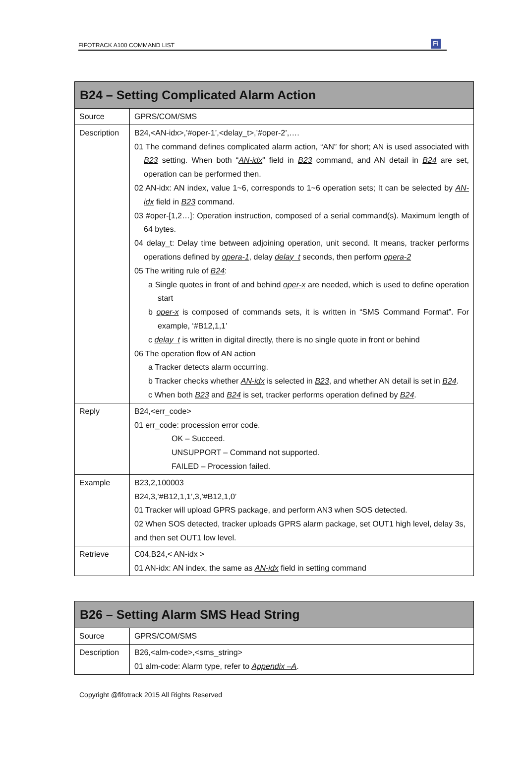FIFOTRACK A100 COMMAND LIST Fi
| B24 – Setting Complicated Alarm Action | |
| --- | --- |
| Source | GPRS/COM/SMS |
| Description | B24,<AN-idx>,’#oper-1’,<delay_t>,’#oper-2’,…. 01 The command defines complicated alarm action, “AN” for short; AN is used associated with B23 setting. When both “ AN-idx ” field in B23 command, and AN detail in B24 are set, operation can be performed then. 02 AN-idx: AN index, value 1~6, corresponds to 1~6 operation sets; It can be selected by AN-idx field in B23 command. 03 #oper-[1,2…]: Operation instruction, composed of a serial command(s). Maximum length of 64 bytes. 04 delay_t: Delay time between adjoining operation, unit second. It means, tracker performs operations defined by opera-1 , delay delay_t seconds, then perform opera-2 05 The writing rule of B24 : a Single quotes in front of and behind oper-x are needed, which is used to define operation start b oper-x is composed of commands sets, it is written in “SMS Command Format”. For example, ‘#B12,1,1’ c delay_t is written in digital directly, there is no single quote in front or behind 06 The operation flow of AN action a Tracker detects alarm occurring. b Tracker checks whether AN-idx is selected in B23 , and whether AN detail is set in B24 . c When both B23 and B24 is set, tracker performs operation defined by B24 . |
| Reply | B24,<err_code> 01 err_code: procession error code. OK – Succeed. UNSUPPORT – Command not supported. FAILED – Procession failed. |
| Example | B23,2,100003 B24,3,’#B12,1,1’,3,’#B12,1,0’ 01 Tracker will upload GPRS package, and perform AN3 when SOS detected. 02 When SOS detected, tracker uploads GPRS alarm package, set OUT1 high level, delay 3s, and then set OUT1 low level. |
| Retrieve | C04,B24,< AN-idx > 01 AN-idx: AN index, the same as AN-idx field in setting command |
| B26 – Setting Alarm SMS Head String | |
| --- | --- |
| Source | GPRS/COM/SMS |
| Description | B26,<alm-code>,<sms_string> 01 alm-code: Alarm type, refer to Appendix –A . |
Copyright @fifotrack 2015 All Rights Reserved